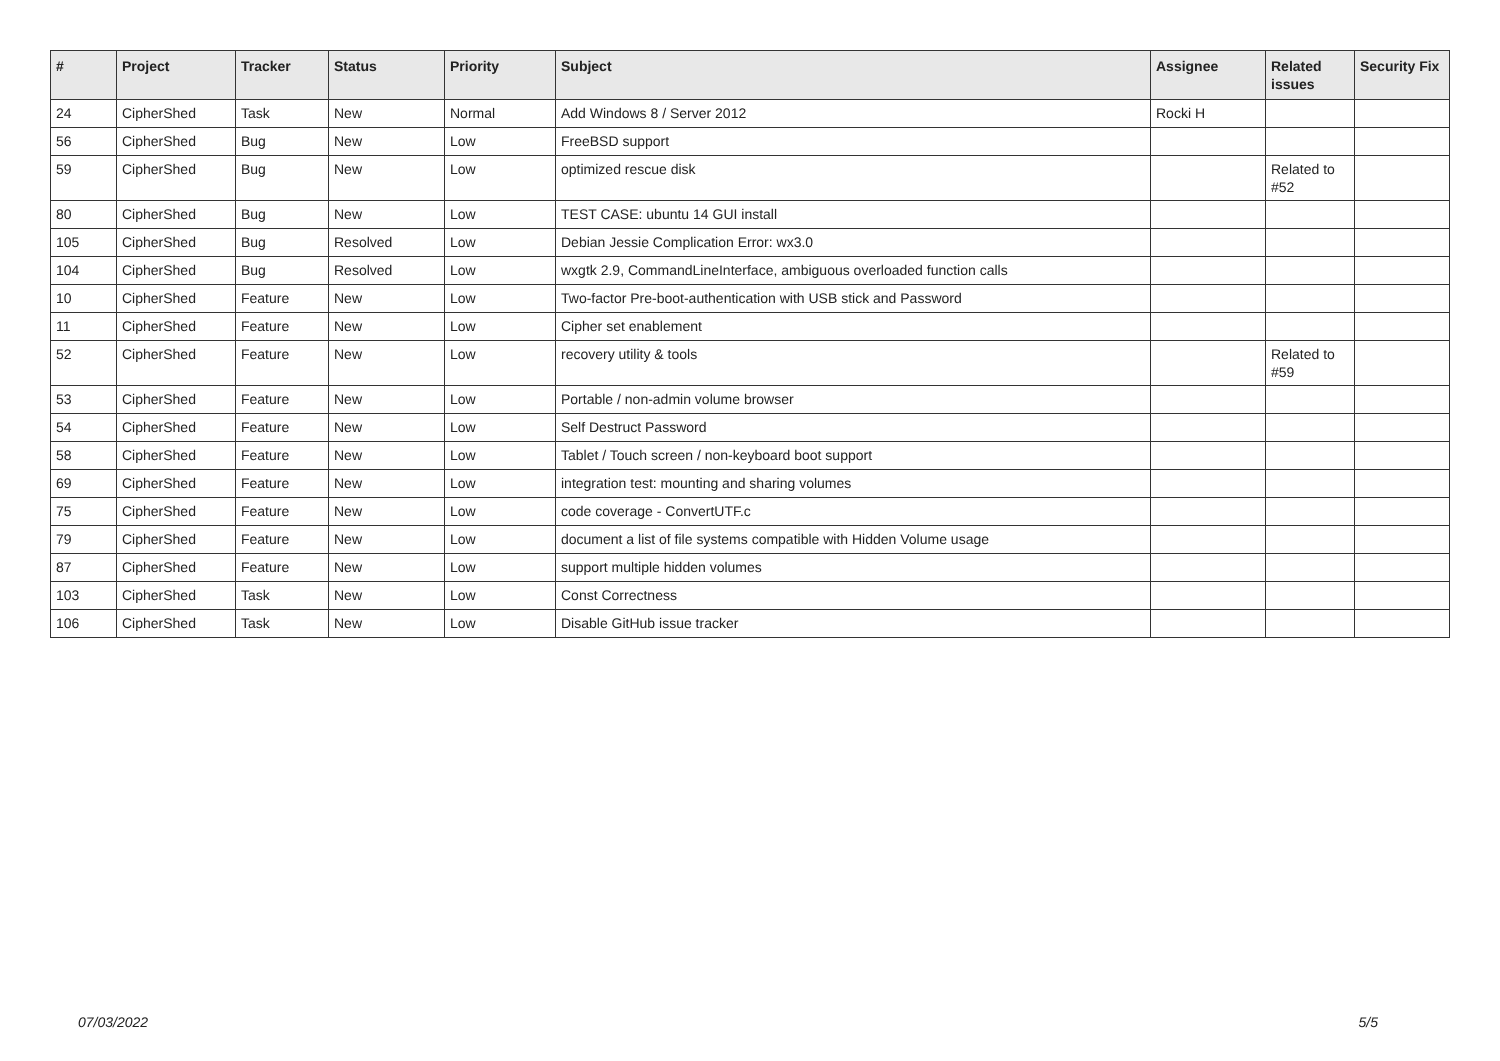| # | Project | Tracker | Status | Priority | Subject | Assignee | Related issues | Security Fix |
| --- | --- | --- | --- | --- | --- | --- | --- | --- |
| 24 | CipherShed | Task | New | Normal | Add Windows 8 / Server 2012 | Rocki H | | |
| 56 | CipherShed | Bug | New | Low | FreeBSD support | | | |
| 59 | CipherShed | Bug | New | Low | optimized rescue disk | | Related to #52 | |
| 80 | CipherShed | Bug | New | Low | TEST CASE: ubuntu 14 GUI install | | | |
| 105 | CipherShed | Bug | Resolved | Low | Debian Jessie Complication Error: wx3.0 | | | |
| 104 | CipherShed | Bug | Resolved | Low | wxgtk 2.9, CommandLineInterface, ambiguous overloaded function calls | | | |
| 10 | CipherShed | Feature | New | Low | Two-factor Pre-boot-authentication with USB stick and Password | | | |
| 11 | CipherShed | Feature | New | Low | Cipher set enablement | | | |
| 52 | CipherShed | Feature | New | Low | recovery utility & tools | | Related to #59 | |
| 53 | CipherShed | Feature | New | Low | Portable / non-admin volume browser | | | |
| 54 | CipherShed | Feature | New | Low | Self Destruct Password | | | |
| 58 | CipherShed | Feature | New | Low | Tablet / Touch screen / non-keyboard boot support | | | |
| 69 | CipherShed | Feature | New | Low | integration test: mounting and sharing volumes | | | |
| 75 | CipherShed | Feature | New | Low | code coverage - ConvertUTF.c | | | |
| 79 | CipherShed | Feature | New | Low | document a list of file systems compatible with Hidden Volume usage | | | |
| 87 | CipherShed | Feature | New | Low | support multiple hidden volumes | | | |
| 103 | CipherShed | Task | New | Low | Const Correctness | | | |
| 106 | CipherShed | Task | New | Low | Disable GitHub issue tracker | | | |
07/03/2022 5/5